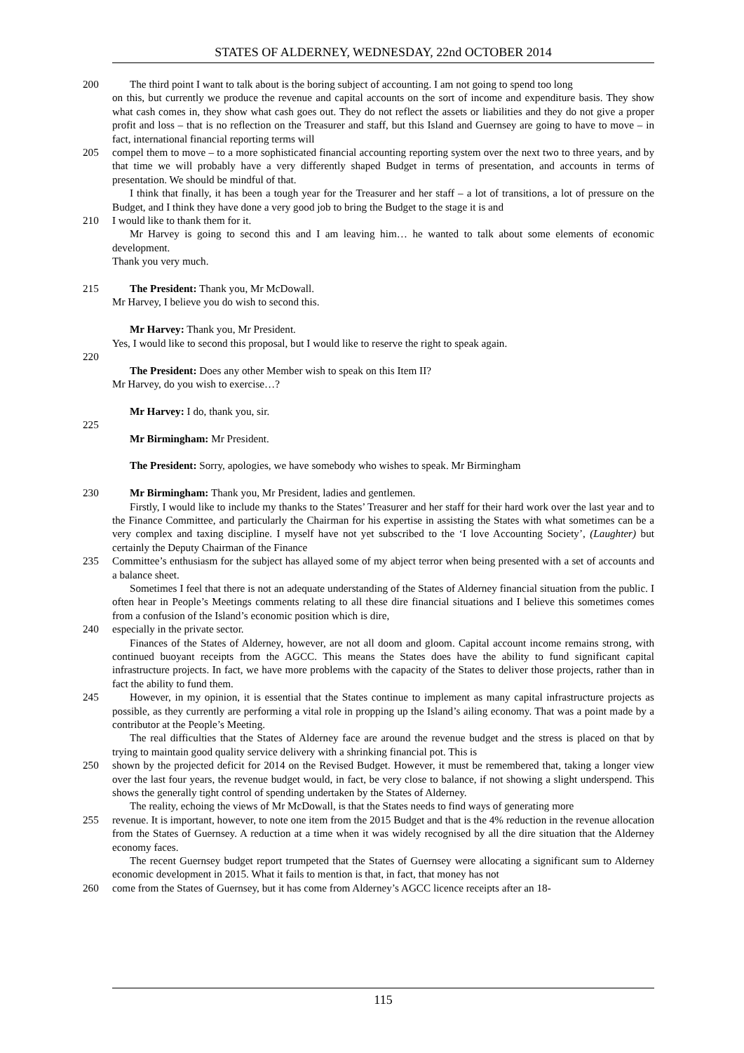STATES OF ALDERNEY, WEDNESDAY, 22nd OCTOBER 2014
200 The third point I want to talk about is the boring subject of accounting. I am not going to spend too long
on this, but currently we produce the revenue and capital accounts on the sort of income and expenditure basis. They show what cash comes in, they show what cash goes out. They do not reflect the assets or liabilities and they do not give a proper profit and loss – that is no reflection on the Treasurer and staff, but this Island and Guernsey are going to have to move – in fact, international financial reporting terms will
205 compel them to move – to a more sophisticated financial accounting reporting system over the next two to three years, and by that time we will probably have a very differently shaped Budget in terms of presentation, and accounts in terms of presentation. We should be mindful of that.
I think that finally, it has been a tough year for the Treasurer and her staff – a lot of transitions, a lot of pressure on the Budget, and I think they have done a very good job to bring the Budget to the stage it is and
210 I would like to thank them for it.
Mr Harvey is going to second this and I am leaving him… he wanted to talk about some elements of economic development.
Thank you very much.
215 The President: Thank you, Mr McDowall.
Mr Harvey, I believe you do wish to second this.
Mr Harvey: Thank you, Mr President.
Yes, I would like to second this proposal, but I would like to reserve the right to speak again.
220
The President: Does any other Member wish to speak on this Item II?
Mr Harvey, do you wish to exercise…?
Mr Harvey: I do, thank you, sir.
225
Mr Birmingham: Mr President.
The President: Sorry, apologies, we have somebody who wishes to speak. Mr Birmingham
230 Mr Birmingham: Thank you, Mr President, ladies and gentlemen.
Firstly, I would like to include my thanks to the States’ Treasurer and her staff for their hard work over the last year and to the Finance Committee, and particularly the Chairman for his expertise in assisting the States with what sometimes can be a very complex and taxing discipline. I myself have not yet subscribed to the ‘I love Accounting Society’, (Laughter) but certainly the Deputy Chairman of the Finance
235 Committee’s enthusiasm for the subject has allayed some of my abject terror when being presented with a set of accounts and a balance sheet.
Sometimes I feel that there is not an adequate understanding of the States of Alderney financial situation from the public. I often hear in People’s Meetings comments relating to all these dire financial situations and I believe this sometimes comes from a confusion of the Island’s economic position which is dire,
240 especially in the private sector.
Finances of the States of Alderney, however, are not all doom and gloom. Capital account income remains strong, with continued buoyant receipts from the AGCC. This means the States does have the ability to fund significant capital infrastructure projects. In fact, we have more problems with the capacity of the States to deliver those projects, rather than in fact the ability to fund them.
245 However, in my opinion, it is essential that the States continue to implement as many capital infrastructure projects as possible, as they currently are performing a vital role in propping up the Island’s ailing economy. That was a point made by a contributor at the People’s Meeting.
The real difficulties that the States of Alderney face are around the revenue budget and the stress is placed on that by trying to maintain good quality service delivery with a shrinking financial pot. This is
250 shown by the projected deficit for 2014 on the Revised Budget. However, it must be remembered that, taking a longer view over the last four years, the revenue budget would, in fact, be very close to balance, if not showing a slight underspend. This shows the generally tight control of spending undertaken by the States of Alderney.
The reality, echoing the views of Mr McDowall, is that the States needs to find ways of generating more
255 revenue. It is important, however, to note one item from the 2015 Budget and that is the 4% reduction in the revenue allocation from the States of Guernsey. A reduction at a time when it was widely recognised by all the dire situation that the Alderney economy faces.
The recent Guernsey budget report trumpeted that the States of Guernsey were allocating a significant sum to Alderney economic development in 2015. What it fails to mention is that, in fact, that money has not
260 come from the States of Guernsey, but it has come from Alderney’s AGCC licence receipts after an 18-
115